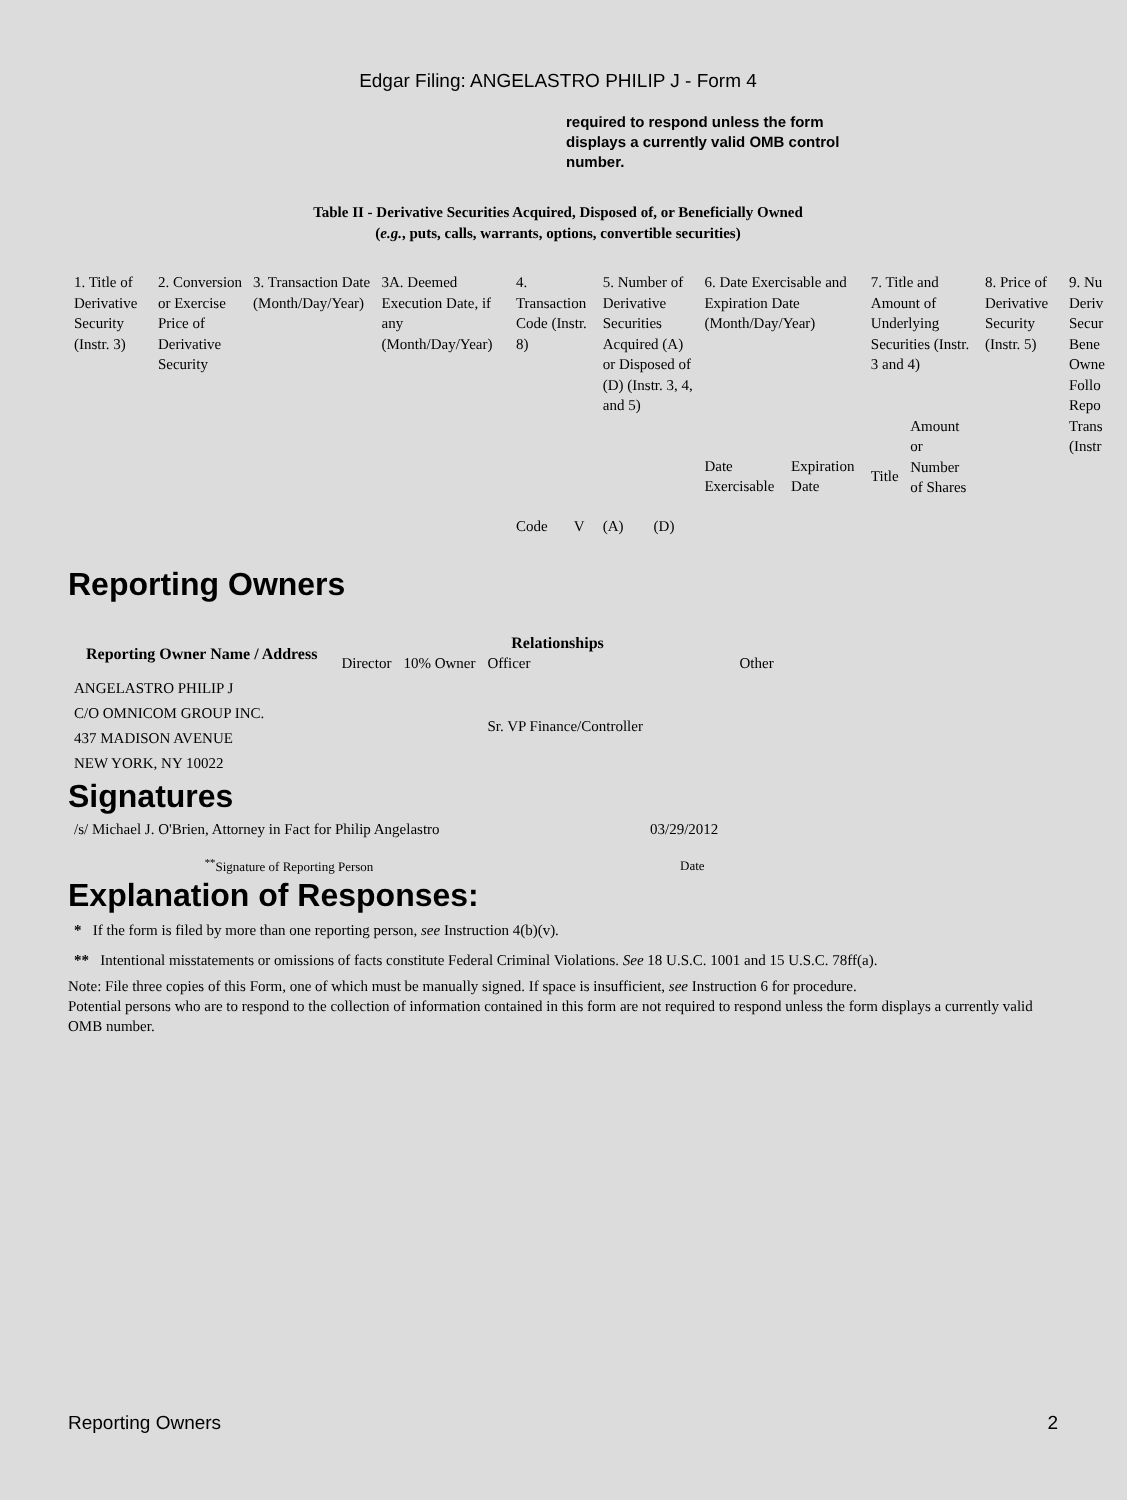Edgar Filing: ANGELASTRO PHILIP J - Form 4
required to respond unless the form displays a currently valid OMB control number.
Table II - Derivative Securities Acquired, Disposed of, or Beneficially Owned
(e.g., puts, calls, warrants, options, convertible securities)
| 1. Title of Derivative Security (Instr. 3) | 2. Conversion or Exercise Price of Derivative Security | 3. Transaction Date (Month/Day/Year) | 3A. Deemed Execution Date, if any (Month/Day/Year) | 4. Transaction Code (Instr. 8) | | 5. Number of Derivative Securities Acquired (A) or Disposed of (D) (Instr. 3, 4, and 5) | | 6. Date Exercisable and Expiration Date (Month/Day/Year) | | 7. Title and Amount of Underlying Securities (Instr. 3 and 4) | | 8. Price of Derivative Security (Instr. 5) | 9. Nu Deriv Secur Bene Owne Follo Repo Trans (Instr |
| | | | | Code | V | (A) | (D) | Date Exercisable | Expiration Date | Title | Amount or Number of Shares | | |
Reporting Owners
| Reporting Owner Name / Address | Relationships | | | |
| --- | --- | --- | --- | --- |
| | Director | 10% Owner | Officer | Other |
| ANGELASTRO PHILIP J C/O OMNICOM GROUP INC. 437 MADISON AVENUE NEW YORK, NY 10022 | | | Sr. VP Finance/Controller | |
Signatures
| /s/ Michael J. O'Brien, Attorney in Fact for Philip Angelastro | 03/29/2012 |
| <sup>**</sup> Signature of Reporting Person | Date |
Explanation of Responses:
* If the form is filed by more than one reporting person, see Instruction 4(b)(v).
** Intentional misstatements or omissions of facts constitute Federal Criminal Violations. See 18 U.S.C. 1001 and 15 U.S.C. 78ff(a).
Note: File three copies of this Form, one of which must be manually signed. If space is insufficient, see Instruction 6 for procedure.
Potential persons who are to respond to the collection of information contained in this form are not required to respond unless the form displays a currently valid OMB number.
Reporting Owners 2